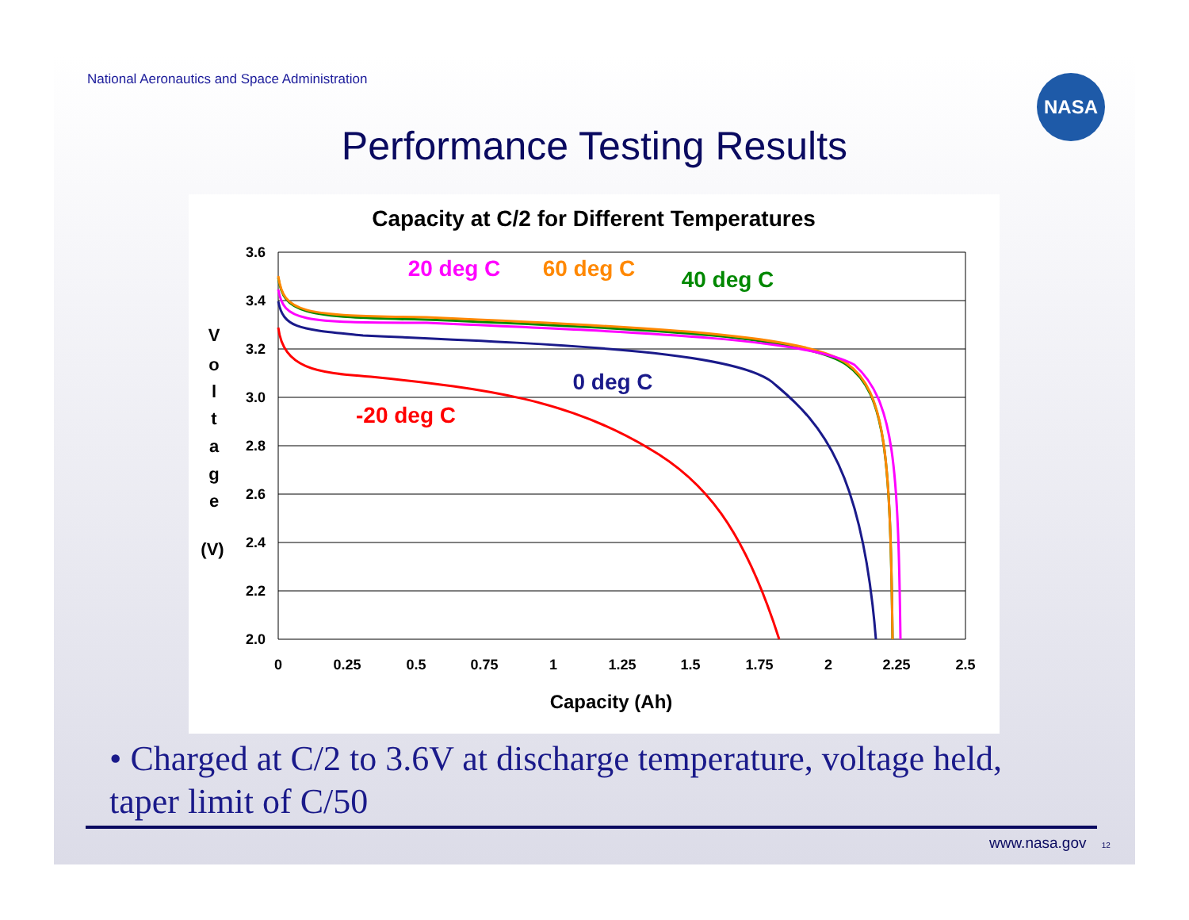National Aeronautics and Space Administration
NASA
Performance Testing Results
Capacity at C/2 for Different Temperatures
3.6
3.4
3.2
3.0
2.8
2.6
2.4
2.2
2.0
0
0.25
0.5
0.75
1
1.25
1.5
1.75
2
2.25
2.5
Capacity (Ah)
V
o
l
t
a
g
e
(V)
20 deg C
60 deg C
40 deg C
0 deg C
-20 deg C
• Charged at C/2 to 3.6V at discharge temperature, voltage held, taper limit of C/50
www.nasa.gov 12